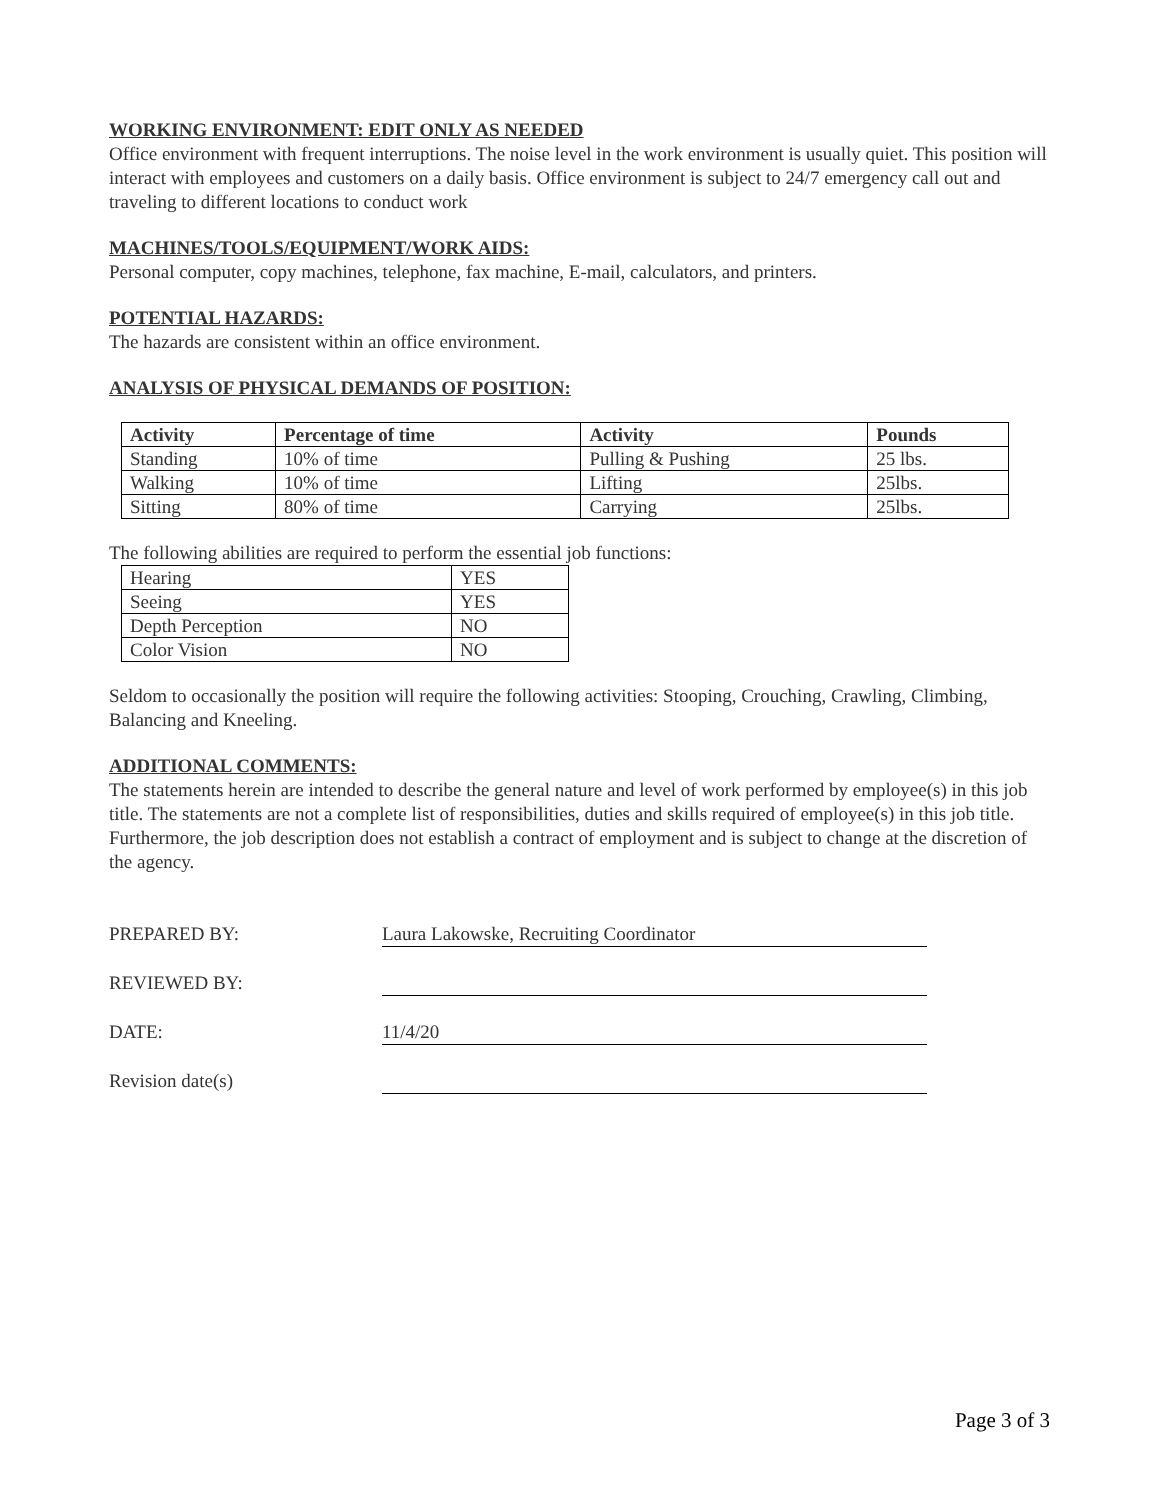WORKING ENVIRONMENT: EDIT ONLY AS NEEDED
Office environment with frequent interruptions. The noise level in the work environment is usually quiet. This position will interact with employees and customers on a daily basis. Office environment is subject to 24/7 emergency call out and traveling to different locations to conduct work
MACHINES/TOOLS/EQUIPMENT/WORK AIDS:
Personal computer, copy machines, telephone, fax machine, E-mail, calculators, and printers.
POTENTIAL HAZARDS:
The hazards are consistent within an office environment.
ANALYSIS OF PHYSICAL DEMANDS OF POSITION:
| Activity | Percentage of time | Activity | Pounds |
| --- | --- | --- | --- |
| Standing | 10% of time | Pulling & Pushing | 25 lbs. |
| Walking | 10% of time | Lifting | 25lbs. |
| Sitting | 80% of time | Carrying | 25lbs. |
The following abilities are required to perform the essential job functions:
| Hearing | YES |
| Seeing | YES |
| Depth Perception | NO |
| Color Vision | NO |
Seldom to occasionally the position will require the following activities: Stooping, Crouching, Crawling, Climbing, Balancing and Kneeling.
ADDITIONAL COMMENTS:
The statements herein are intended to describe the general nature and level of work performed by employee(s) in this job title. The statements are not a complete list of responsibilities, duties and skills required of employee(s) in this job title. Furthermore, the job description does not establish a contract of employment and is subject to change at the discretion of the agency.
PREPARED BY: Laura Lakowske, Recruiting Coordinator
REVIEWED BY:
DATE: 11/4/20
Revision date(s)
Page 3 of 3